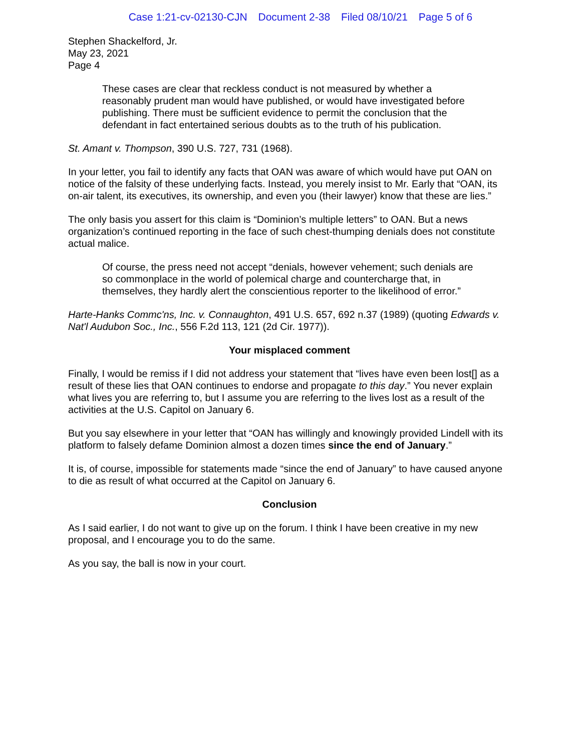Case 1:21-cv-02130-CJN Document 2-38 Filed 08/10/21 Page 5 of 6
Stephen Shackelford, Jr.
May 23, 2021
Page 4
These cases are clear that reckless conduct is not measured by whether a reasonably prudent man would have published, or would have investigated before publishing. There must be sufficient evidence to permit the conclusion that the defendant in fact entertained serious doubts as to the truth of his publication.
St. Amant v. Thompson, 390 U.S. 727, 731 (1968).
In your letter, you fail to identify any facts that OAN was aware of which would have put OAN on notice of the falsity of these underlying facts. Instead, you merely insist to Mr. Early that “OAN, its on-air talent, its executives, its ownership, and even you (their lawyer) know that these are lies.”
The only basis you assert for this claim is “Dominion’s multiple letters” to OAN. But a news organization’s continued reporting in the face of such chest-thumping denials does not constitute actual malice.
Of course, the press need not accept “denials, however vehement; such denials are so commonplace in the world of polemical charge and countercharge that, in themselves, they hardly alert the conscientious reporter to the likelihood of error.”
Harte-Hanks Commc'ns, Inc. v. Connaughton, 491 U.S. 657, 692 n.37 (1989) (quoting Edwards v. Nat'l Audubon Soc., Inc., 556 F.2d 113, 121 (2d Cir. 1977)).
Your misplaced comment
Finally, I would be remiss if I did not address your statement that “lives have even been lost[] as a result of these lies that OAN continues to endorse and propagate to this day.” You never explain what lives you are referring to, but I assume you are referring to the lives lost as a result of the activities at the U.S. Capitol on January 6.
But you say elsewhere in your letter that “OAN has willingly and knowingly provided Lindell with its platform to falsely defame Dominion almost a dozen times since the end of January.”
It is, of course, impossible for statements made “since the end of January” to have caused anyone to die as result of what occurred at the Capitol on January 6.
Conclusion
As I said earlier, I do not want to give up on the forum. I think I have been creative in my new proposal, and I encourage you to do the same.
As you say, the ball is now in your court.